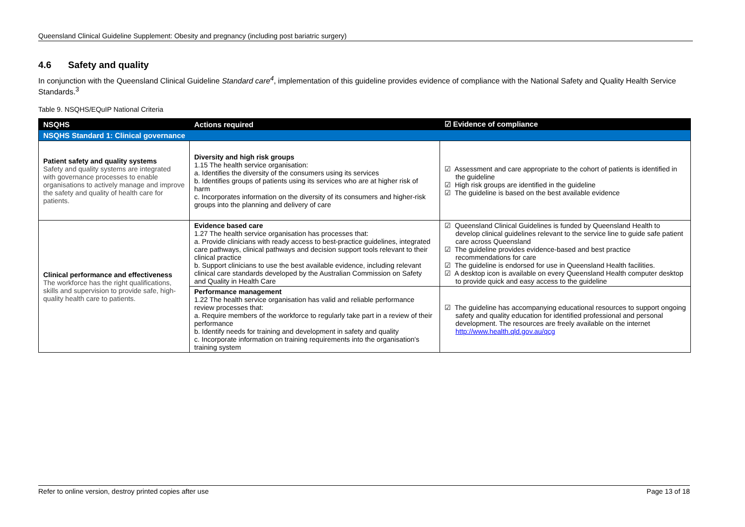Queensland Clinical Guideline Supplement: Obesity and pregnancy (including post bariatric surgery)
4.6 Safety and quality
In conjunction with the Queensland Clinical Guideline Standard care<sup>4</sup>, implementation of this guideline provides evidence of compliance with the National Safety and Quality Health Service Standards.<sup>3</sup>
Table 9. NSQHS/EQuIP National Criteria
| NSQHS | Actions required | ☑ Evidence of compliance |
| --- | --- | --- |
| NSQHS Standard 1: Clinical governance | | |
| Patient safety and quality systems Safety and quality systems are integrated with governance processes to enable organisations to actively manage and improve the safety and quality of health care for patients. | Diversity and high risk groups 1.15 The health service organisation: a. Identifies the diversity of the consumers using its services b. Identifies groups of patients using its services who are at higher risk of harm c. Incorporates information on the diversity of its consumers and higher-risk groups into the planning and delivery of care | ☑ Assessment and care appropriate to the cohort of patients is identified in the guideline ☑ High risk groups are identified in the guideline ☑ The guideline is based on the best available evidence |
| Clinical performance and effectiveness The workforce has the right qualifications, skills and supervision to provide safe, high-quality health care to patients. | Evidence based care 1.27 The health service organisation has processes that: a. Provide clinicians with ready access to best-practice guidelines, integrated care pathways, clinical pathways and decision support tools relevant to their clinical practice b. Support clinicians to use the best available evidence, including relevant clinical care standards developed by the Australian Commission on Safety and Quality in Health Care | ☑ Queensland Clinical Guidelines is funded by Queensland Health to develop clinical guidelines relevant to the service line to guide safe patient care across Queensland ☑ The guideline provides evidence-based and best practice recommendations for care ☑ The guideline is endorsed for use in Queensland Health facilities. ☑ A desktop icon is available on every Queensland Health computer desktop to provide quick and easy access to the guideline |
| | Performance management 1.22 The health service organisation has valid and reliable performance review processes that: a. Require members of the workforce to regularly take part in a review of their performance b. Identify needs for training and development in safety and quality c. Incorporate information on training requirements into the organisation's training system | ☑ The guideline has accompanying educational resources to support ongoing safety and quality education for identified professional and personal development. The resources are freely available on the internet http://www.health.qld.gov.au/qcg |
Refer to online version, destroy printed copies after use Page 13 of 18